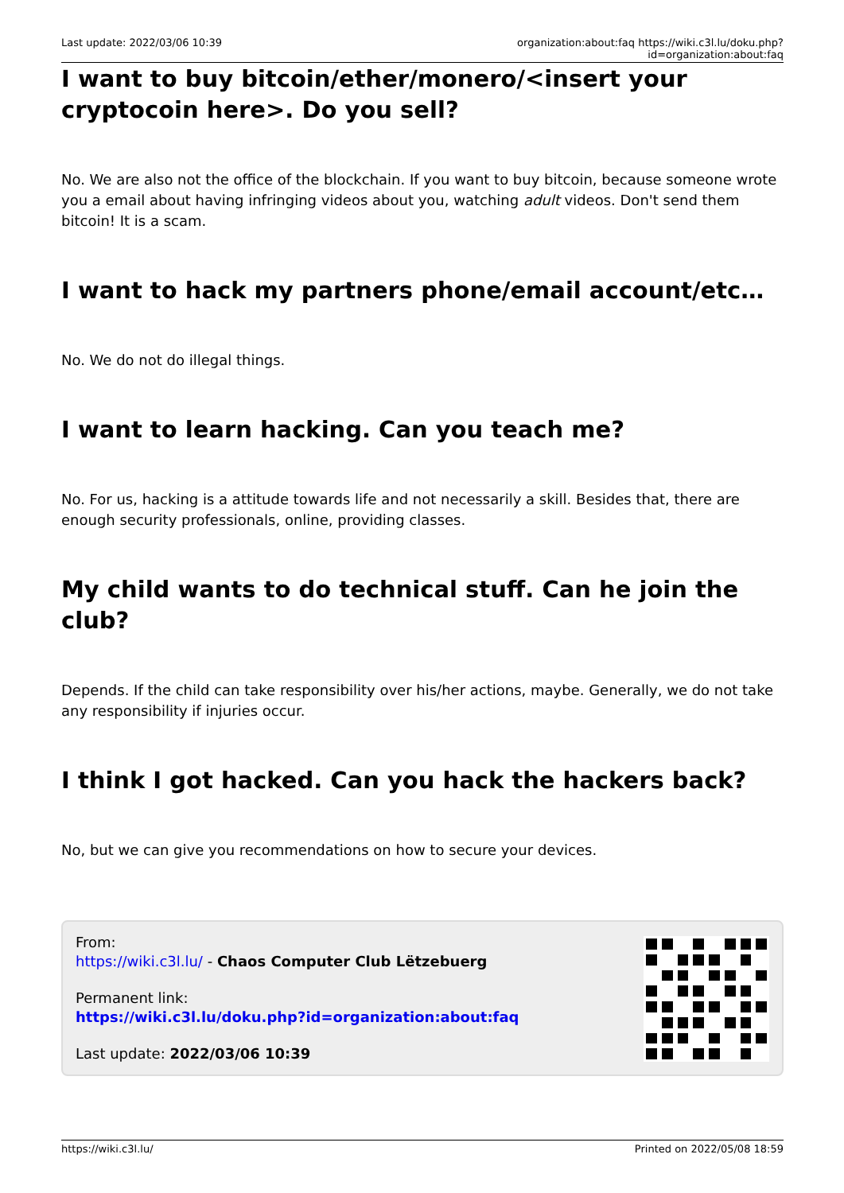Last update: 2022/03/06 10:39 organization:about:faq https://wiki.c3l.lu/doku.php?id=organization:about:faq
I want to buy bitcoin/ether/monero/<insert your cryptocoin here>. Do you sell?
No. We are also not the office of the blockchain. If you want to buy bitcoin, because someone wrote you a email about having infringing videos about you, watching adult videos. Don't send them bitcoin! It is a scam.
I want to hack my partners phone/email account/etc…
No. We do not do illegal things.
I want to learn hacking. Can you teach me?
No. For us, hacking is a attitude towards life and not necessarily a skill. Besides that, there are enough security professionals, online, providing classes.
My child wants to do technical stuff. Can he join the club?
Depends. If the child can take responsibility over his/her actions, maybe. Generally, we do not take any responsibility if injuries occur.
I think I got hacked. Can you hack the hackers back?
No, but we can give you recommendations on how to secure your devices.
From:
https://wiki.c3l.lu/ - Chaos Computer Club Lëtzebuerg
Permanent link:
https://wiki.c3l.lu/doku.php?id=organization:about:faq
Last update: 2022/03/06 10:39
https://wiki.c3l.lu/ Printed on 2022/05/08 18:59